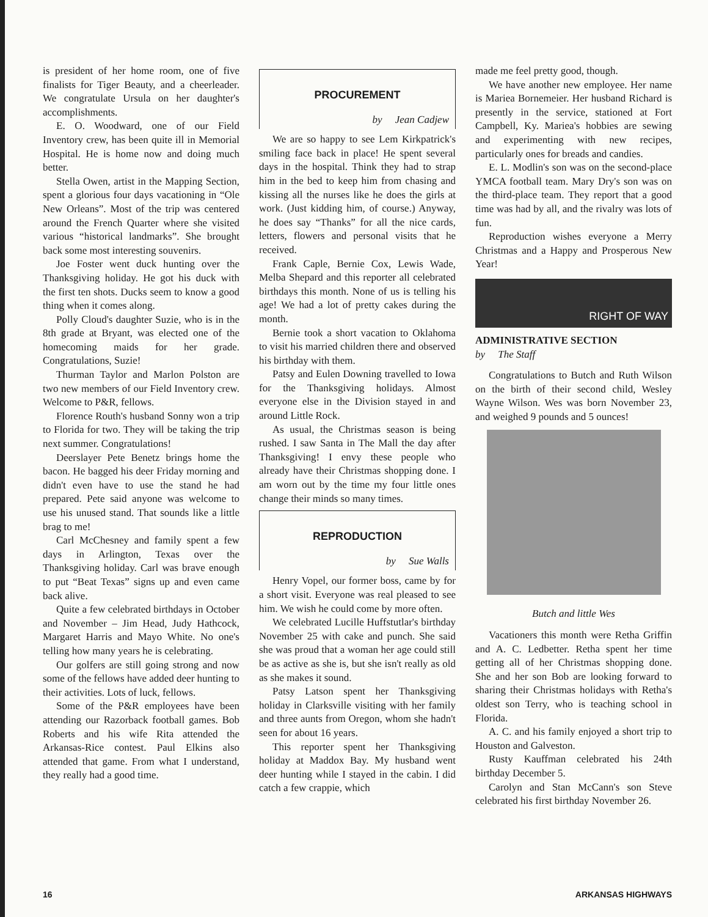is president of her home room, one of five finalists for Tiger Beauty, and a cheerleader. We congratulate Ursula on her daughter's accomplishments.
E. O. Woodward, one of our Field Inventory crew, has been quite ill in Memorial Hospital. He is home now and doing much better.
Stella Owen, artist in the Mapping Section, spent a glorious four days vacationing in “Ole New Orleans”. Most of the trip was centered around the French Quarter where she visited various “historical landmarks”. She brought back some most interesting souvenirs.
Joe Foster went duck hunting over the Thanksgiving holiday. He got his duck with the first ten shots. Ducks seem to know a good thing when it comes along.
Polly Cloud's daughter Suzie, who is in the 8th grade at Bryant, was elected one of the homecoming maids for her grade. Congratulations, Suzie!
Thurman Taylor and Marlon Polston are two new members of our Field Inventory crew. Welcome to P&R, fellows.
Florence Routh's husband Sonny won a trip to Florida for two. They will be taking the trip next summer. Congratulations!
Deerslayer Pete Benetz brings home the bacon. He bagged his deer Friday morning and didn't even have to use the stand he had prepared. Pete said anyone was welcome to use his unused stand. That sounds like a little brag to me!
Carl McChesney and family spent a few days in Arlington, Texas over the Thanksgiving holiday. Carl was brave enough to put “Beat Texas” signs up and even came back alive.
Quite a few celebrated birthdays in October and November – Jim Head, Judy Hathcock, Margaret Harris and Mayo White. No one's telling how many years he is celebrating.
Our golfers are still going strong and now some of the fellows have added deer hunting to their activities. Lots of luck, fellows.
Some of the P&R employees have been attending our Razorback football games. Bob Roberts and his wife Rita attended the Arkansas-Rice contest. Paul Elkins also attended that game. From what I understand, they really had a good time.
PROCUREMENT
by Jean Cadjew
We are so happy to see Lem Kirkpatrick's smiling face back in place! He spent several days in the hospital. Think they had to strap him in the bed to keep him from chasing and kissing all the nurses like he does the girls at work. (Just kidding him, of course.) Anyway, he does say “Thanks” for all the nice cards, letters, flowers and personal visits that he received.
Frank Caple, Bernie Cox, Lewis Wade, Melba Shepard and this reporter all celebrated birthdays this month. None of us is telling his age! We had a lot of pretty cakes during the month.
Bernie took a short vacation to Oklahoma to visit his married children there and observed his birthday with them.
Patsy and Eulen Downing travelled to Iowa for the Thanksgiving holidays. Almost everyone else in the Division stayed in and around Little Rock.
As usual, the Christmas season is being rushed. I saw Santa in The Mall the day after Thanksgiving! I envy these people who already have their Christmas shopping done. I am worn out by the time my four little ones change their minds so many times.
REPRODUCTION
by Sue Walls
Henry Vopel, our former boss, came by for a short visit. Everyone was real pleased to see him. We wish he could come by more often.
We celebrated Lucille Huffstutlar's birthday November 25 with cake and punch. She said she was proud that a woman her age could still be as active as she is, but she isn't really as old as she makes it sound.
Patsy Latson spent her Thanksgiving holiday in Clarksville visiting with her family and three aunts from Oregon, whom she hadn't seen for about 16 years.
This reporter spent her Thanksgiving holiday at Maddox Bay. My husband went deer hunting while I stayed in the cabin. I did catch a few crappie, which
made me feel pretty good, though.
We have another new employee. Her name is Mariea Bornemeier. Her husband Richard is presently in the service, stationed at Fort Campbell, Ky. Mariea's hobbies are sewing and experimenting with new recipes, particularly ones for breads and candies.
E. L. Modlin's son was on the second-place YMCA football team. Mary Dry's son was on the third-place team. They report that a good time was had by all, and the rivalry was lots of fun.
Reproduction wishes everyone a Merry Christmas and a Happy and Prosperous New Year!
RIGHT OF WAY
ADMINISTRATIVE SECTION
by The Staff
Congratulations to Butch and Ruth Wilson on the birth of their second child, Wesley Wayne Wilson. Wes was born November 23, and weighed 9 pounds and 5 ounces!
Butch and little Wes
Vacationers this month were Retha Griffin and A. C. Ledbetter. Retha spent her time getting all of her Christmas shopping done. She and her son Bob are looking forward to sharing their Christmas holidays with Retha's oldest son Terry, who is teaching school in Florida.
A. C. and his family enjoyed a short trip to Houston and Galveston.
Rusty Kauffman celebrated his 24th birthday December 5.
Carolyn and Stan McCann's son Steve celebrated his first birthday November 26.
16 ARKANSAS HIGHWAYS